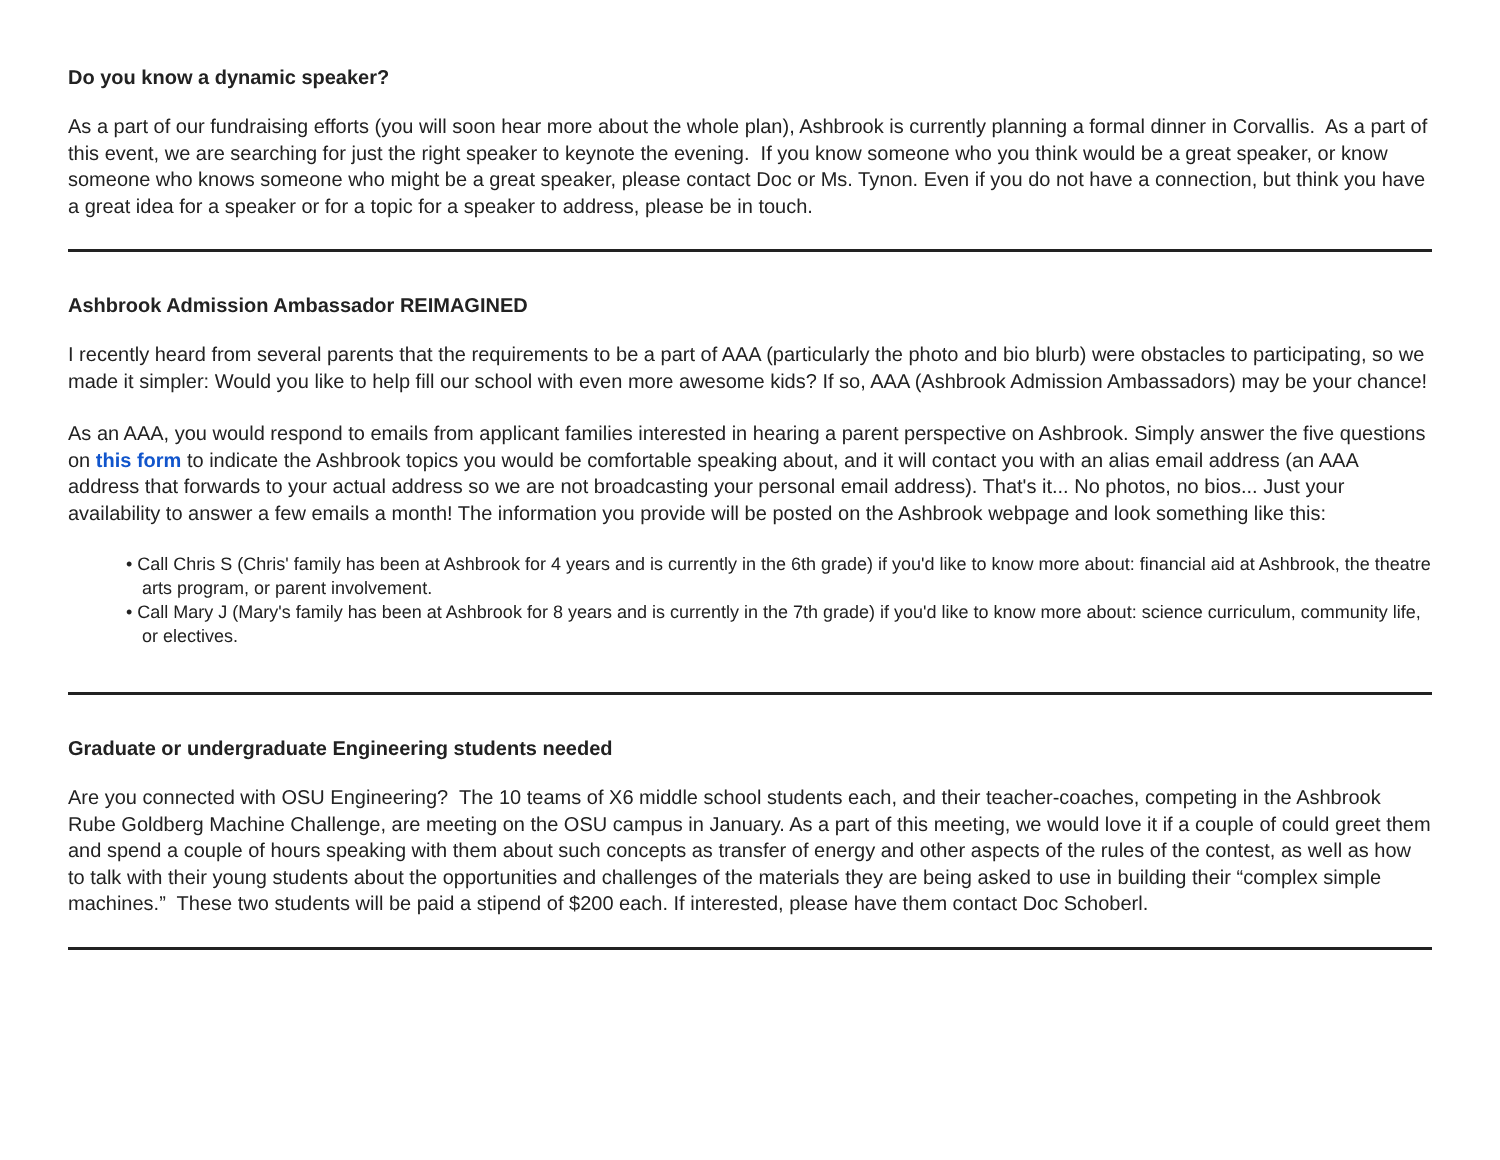Do you know a dynamic speaker?
As a part of our fundraising efforts (you will soon hear more about the whole plan), Ashbrook is currently planning a formal dinner in Corvallis. As a part of this event, we are searching for just the right speaker to keynote the evening. If you know someone who you think would be a great speaker, or know someone who knows someone who might be a great speaker, please contact Doc or Ms. Tynon. Even if you do not have a connection, but think you have a great idea for a speaker or for a topic for a speaker to address, please be in touch.
Ashbrook Admission Ambassador REIMAGINED
I recently heard from several parents that the requirements to be a part of AAA (particularly the photo and bio blurb) were obstacles to participating, so we made it simpler: Would you like to help fill our school with even more awesome kids? If so, AAA (Ashbrook Admission Ambassadors) may be your chance!
As an AAA, you would respond to emails from applicant families interested in hearing a parent perspective on Ashbrook. Simply answer the five questions on this form to indicate the Ashbrook topics you would be comfortable speaking about, and it will contact you with an alias email address (an AAA address that forwards to your actual address so we are not broadcasting your personal email address). That's it... No photos, no bios... Just your availability to answer a few emails a month! The information you provide will be posted on the Ashbrook webpage and look something like this:
• Call Chris S (Chris' family has been at Ashbrook for 4 years and is currently in the 6th grade) if you'd like to know more about: financial aid at Ashbrook, the theatre arts program, or parent involvement.
• Call Mary J (Mary's family has been at Ashbrook for 8 years and is currently in the 7th grade) if you'd like to know more about: science curriculum, community life, or electives.
Graduate or undergraduate Engineering students needed
Are you connected with OSU Engineering? The 10 teams of X6 middle school students each, and their teacher-coaches, competing in the Ashbrook Rube Goldberg Machine Challenge, are meeting on the OSU campus in January. As a part of this meeting, we would love it if a couple of could greet them and spend a couple of hours speaking with them about such concepts as transfer of energy and other aspects of the rules of the contest, as well as how to talk with their young students about the opportunities and challenges of the materials they are being asked to use in building their “complex simple machines.” These two students will be paid a stipend of $200 each. If interested, please have them contact Doc Schoberl.